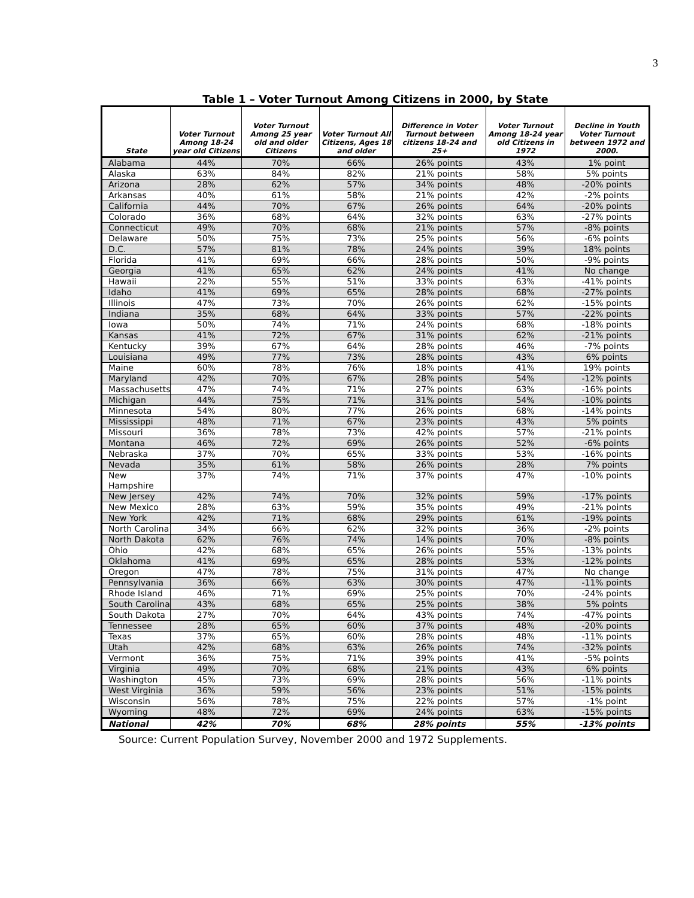3
Table 1 – Voter Turnout Among Citizens in 2000, by State
| State | Voter Turnout Among 18-24 year old Citizens | Voter Turnout Among 25 year old and older Citizens | Voter Turnout All Citizens, Ages 18 and older | Difference in Voter Turnout between citizens 18-24 and 25+ | Voter Turnout Among 18-24 year old Citizens in 1972 | Decline in Youth Voter Turnout between 1972 and 2000. |
| --- | --- | --- | --- | --- | --- | --- |
| Alabama | 44% | 70% | 66% | 26% points | 43% | 1% point |
| Alaska | 63% | 84% | 82% | 21% points | 58% | 5% points |
| Arizona | 28% | 62% | 57% | 34% points | 48% | -20% points |
| Arkansas | 40% | 61% | 58% | 21% points | 42% | -2% points |
| California | 44% | 70% | 67% | 26% points | 64% | -20% points |
| Colorado | 36% | 68% | 64% | 32% points | 63% | -27% points |
| Connecticut | 49% | 70% | 68% | 21% points | 57% | -8% points |
| Delaware | 50% | 75% | 73% | 25% points | 56% | -6% points |
| D.C. | 57% | 81% | 78% | 24% points | 39% | 18% points |
| Florida | 41% | 69% | 66% | 28% points | 50% | -9% points |
| Georgia | 41% | 65% | 62% | 24% points | 41% | No change |
| Hawaii | 22% | 55% | 51% | 33% points | 63% | -41% points |
| Idaho | 41% | 69% | 65% | 28% points | 68% | -27% points |
| Illinois | 47% | 73% | 70% | 26% points | 62% | -15% points |
| Indiana | 35% | 68% | 64% | 33% points | 57% | -22% points |
| Iowa | 50% | 74% | 71% | 24% points | 68% | -18% points |
| Kansas | 41% | 72% | 67% | 31% points | 62% | -21% points |
| Kentucky | 39% | 67% | 64% | 28% points | 46% | -7% points |
| Louisiana | 49% | 77% | 73% | 28% points | 43% | 6% points |
| Maine | 60% | 78% | 76% | 18% points | 41% | 19% points |
| Maryland | 42% | 70% | 67% | 28% points | 54% | -12% points |
| Massachusetts | 47% | 74% | 71% | 27% points | 63% | -16% points |
| Michigan | 44% | 75% | 71% | 31% points | 54% | -10% points |
| Minnesota | 54% | 80% | 77% | 26% points | 68% | -14% points |
| Mississippi | 48% | 71% | 67% | 23% points | 43% | 5% points |
| Missouri | 36% | 78% | 73% | 42% points | 57% | -21% points |
| Montana | 46% | 72% | 69% | 26% points | 52% | -6% points |
| Nebraska | 37% | 70% | 65% | 33% points | 53% | -16% points |
| Nevada | 35% | 61% | 58% | 26% points | 28% | 7% points |
| New Hampshire | 37% | 74% | 71% | 37% points | 47% | -10% points |
| New Jersey | 42% | 74% | 70% | 32% points | 59% | -17% points |
| New Mexico | 28% | 63% | 59% | 35% points | 49% | -21% points |
| New York | 42% | 71% | 68% | 29% points | 61% | -19% points |
| North Carolina | 34% | 66% | 62% | 32% points | 36% | -2% points |
| North Dakota | 62% | 76% | 74% | 14% points | 70% | -8% points |
| Ohio | 42% | 68% | 65% | 26% points | 55% | -13% points |
| Oklahoma | 41% | 69% | 65% | 28% points | 53% | -12% points |
| Oregon | 47% | 78% | 75% | 31% points | 47% | No change |
| Pennsylvania | 36% | 66% | 63% | 30% points | 47% | -11% points |
| Rhode Island | 46% | 71% | 69% | 25% points | 70% | -24% points |
| South Carolina | 43% | 68% | 65% | 25% points | 38% | 5% points |
| South Dakota | 27% | 70% | 64% | 43% points | 74% | -47% points |
| Tennessee | 28% | 65% | 60% | 37% points | 48% | -20% points |
| Texas | 37% | 65% | 60% | 28% points | 48% | -11% points |
| Utah | 42% | 68% | 63% | 26% points | 74% | -32% points |
| Vermont | 36% | 75% | 71% | 39% points | 41% | -5% points |
| Virginia | 49% | 70% | 68% | 21% points | 43% | 6% points |
| Washington | 45% | 73% | 69% | 28% points | 56% | -11% points |
| West Virginia | 36% | 59% | 56% | 23% points | 51% | -15% points |
| Wisconsin | 56% | 78% | 75% | 22% points | 57% | -1% point |
| Wyoming | 48% | 72% | 69% | 24% points | 63% | -15% points |
| National | 42% | 70% | 68% | 28% points | 55% | -13% points |
Source: Current Population Survey, November 2000 and 1972 Supplements.